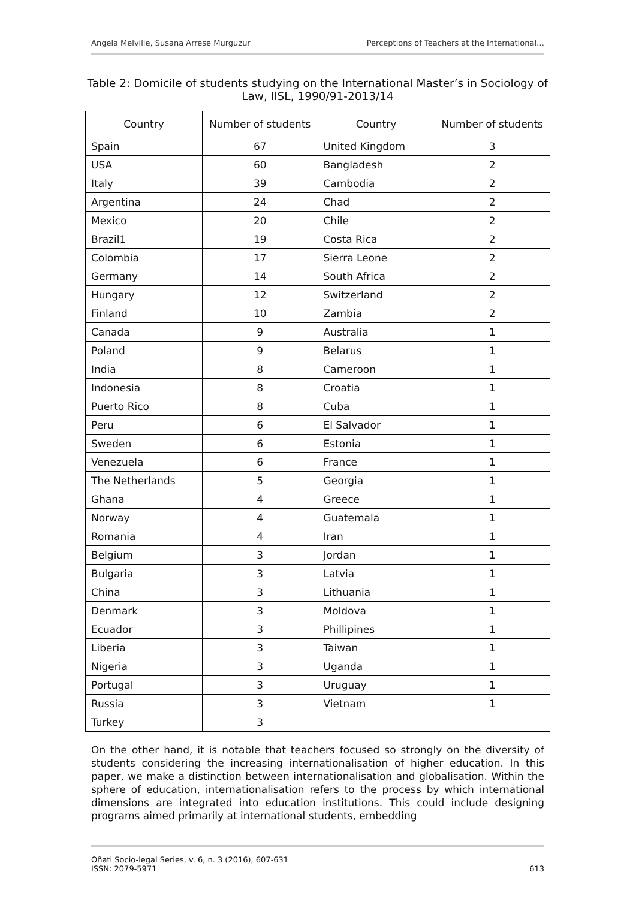Angela Melville, Susana Arrese Murguzur Perceptions of Teachers at the International…
Table 2: Domicile of students studying on the International Master’s in Sociology of Law, IISL, 1990/91-2013/14
| Country | Number of students | Country | Number of students |
| --- | --- | --- | --- |
| Spain | 67 | United Kingdom | 3 |
| USA | 60 | Bangladesh | 2 |
| Italy | 39 | Cambodia | 2 |
| Argentina | 24 | Chad | 2 |
| Mexico | 20 | Chile | 2 |
| Brazil1 | 19 | Costa Rica | 2 |
| Colombia | 17 | Sierra Leone | 2 |
| Germany | 14 | South Africa | 2 |
| Hungary | 12 | Switzerland | 2 |
| Finland | 10 | Zambia | 2 |
| Canada | 9 | Australia | 1 |
| Poland | 9 | Belarus | 1 |
| India | 8 | Cameroon | 1 |
| Indonesia | 8 | Croatia | 1 |
| Puerto Rico | 8 | Cuba | 1 |
| Peru | 6 | El Salvador | 1 |
| Sweden | 6 | Estonia | 1 |
| Venezuela | 6 | France | 1 |
| The Netherlands | 5 | Georgia | 1 |
| Ghana | 4 | Greece | 1 |
| Norway | 4 | Guatemala | 1 |
| Romania | 4 | Iran | 1 |
| Belgium | 3 | Jordan | 1 |
| Bulgaria | 3 | Latvia | 1 |
| China | 3 | Lithuania | 1 |
| Denmark | 3 | Moldova | 1 |
| Ecuador | 3 | Phillipines | 1 |
| Liberia | 3 | Taiwan | 1 |
| Nigeria | 3 | Uganda | 1 |
| Portugal | 3 | Uruguay | 1 |
| Russia | 3 | Vietnam | 1 |
| Turkey | 3 | | |
On the other hand, it is notable that teachers focused so strongly on the diversity of students considering the increasing internationalisation of higher education. In this paper, we make a distinction between internationalisation and globalisation. Within the sphere of education, internationalisation refers to the process by which international dimensions are integrated into education institutions. This could include designing programs aimed primarily at international students, embedding
Oñati Socio-legal Series, v. 6, n. 3 (2016), 607-631
ISSN: 2079-5971 613